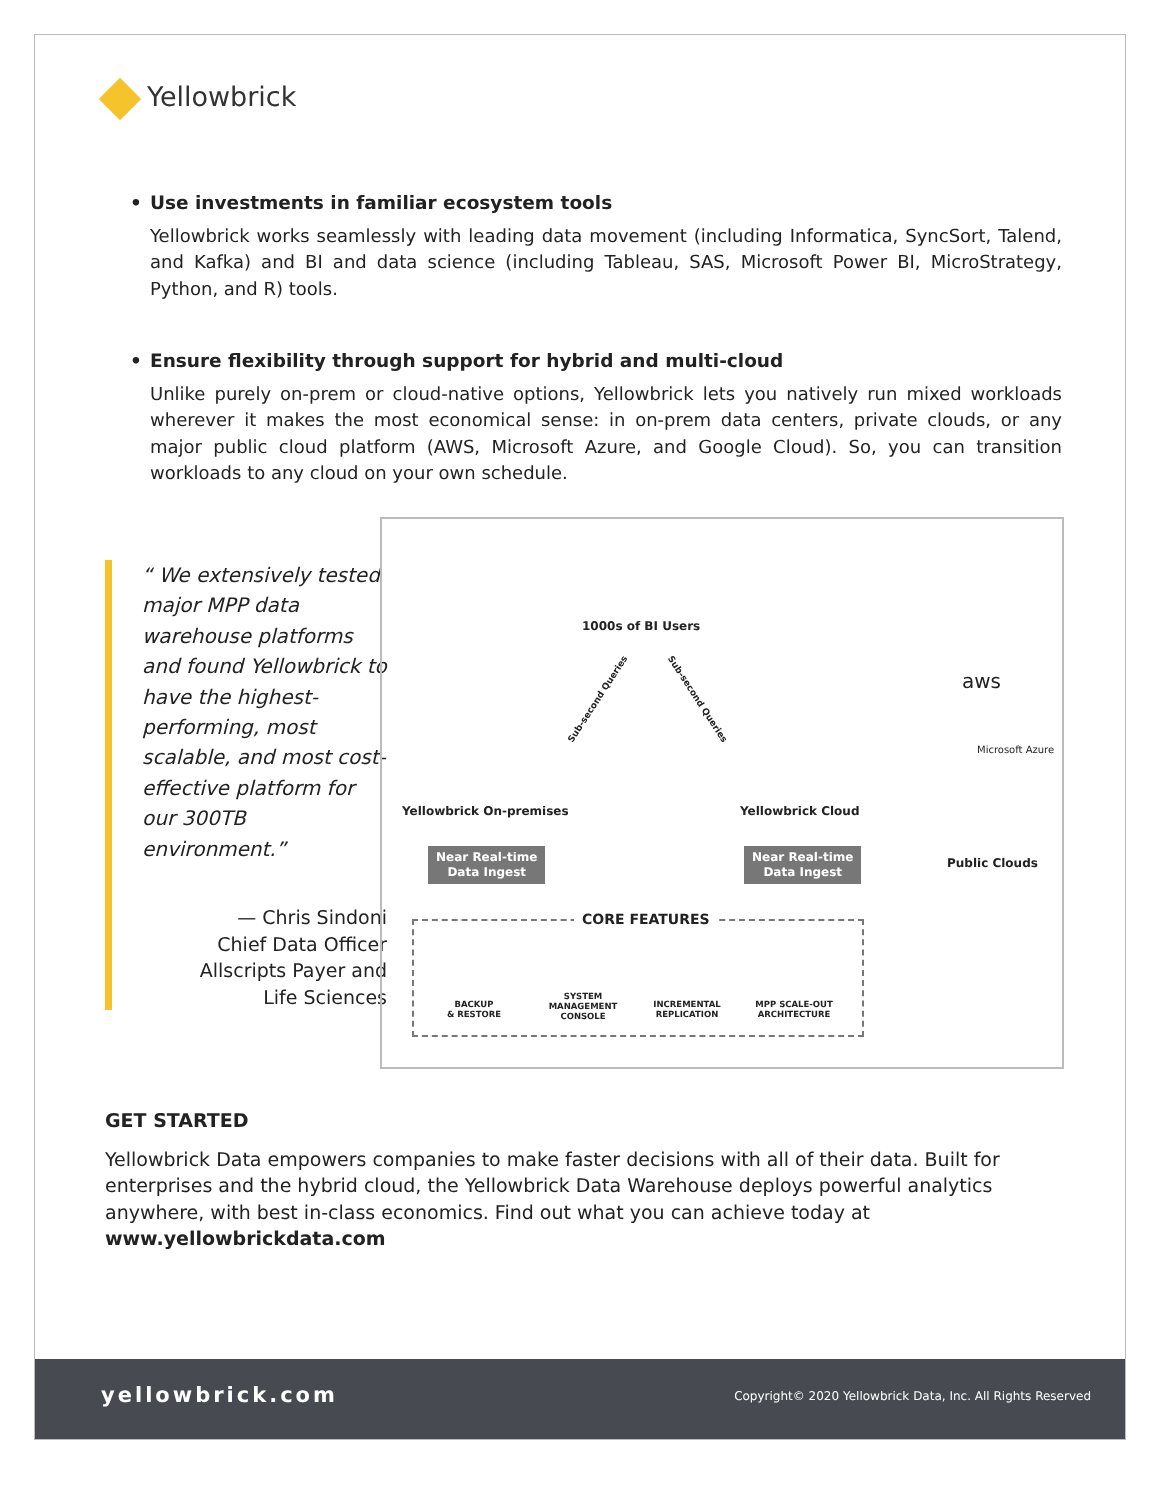Yellowbrick
• Use investments in familiar ecosystem tools
Yellowbrick works seamlessly with leading data movement (including Informatica, SyncSort, Talend, and Kafka) and BI and data science (including Tableau, SAS, Microsoft Power BI, MicroStrategy, Python, and R) tools.
• Ensure flexibility through support for hybrid and multi-cloud
Unlike purely on-prem or cloud-native options, Yellowbrick lets you natively run mixed workloads wherever it makes the most economical sense: in on-prem data centers, private clouds, or any major public cloud platform (AWS, Microsoft Azure, and Google Cloud). So, you can transition workloads to any cloud on your own schedule.
“ We extensively tested major MPP data warehouse platforms and found Yellowbrick to have the highest-performing, most scalable, and most cost-effective platform for our 300TB environment.”
— Chris Sindoni
Chief Data Officer
Allscripts Payer and
Life Sciences
1000s of BI Users
Sub-second Queries Sub-second Queries
Yellowbrick On-premises Yellowbrick Cloud
Public Clouds
aws
Microsoft Azure
Near Real-time
Data Ingest
Near Real-time
Data Ingest
CORE FEATURES
BACKUP
& RESTORE
SYSTEM MANAGEMENT CONSOLE
INCREMENTAL REPLICATION
MPP SCALE-OUT ARCHITECTURE
GET STARTED
Yellowbrick Data empowers companies to make faster decisions with all of their data. Built for enterprises and the hybrid cloud, the Yellowbrick Data Warehouse deploys powerful analytics anywhere, with best in-class economics. Find out what you can achieve today at www.yellowbrickdata.com
yellowbrick.com
Copyright© 2020 Yellowbrick Data, Inc. All Rights Reserved